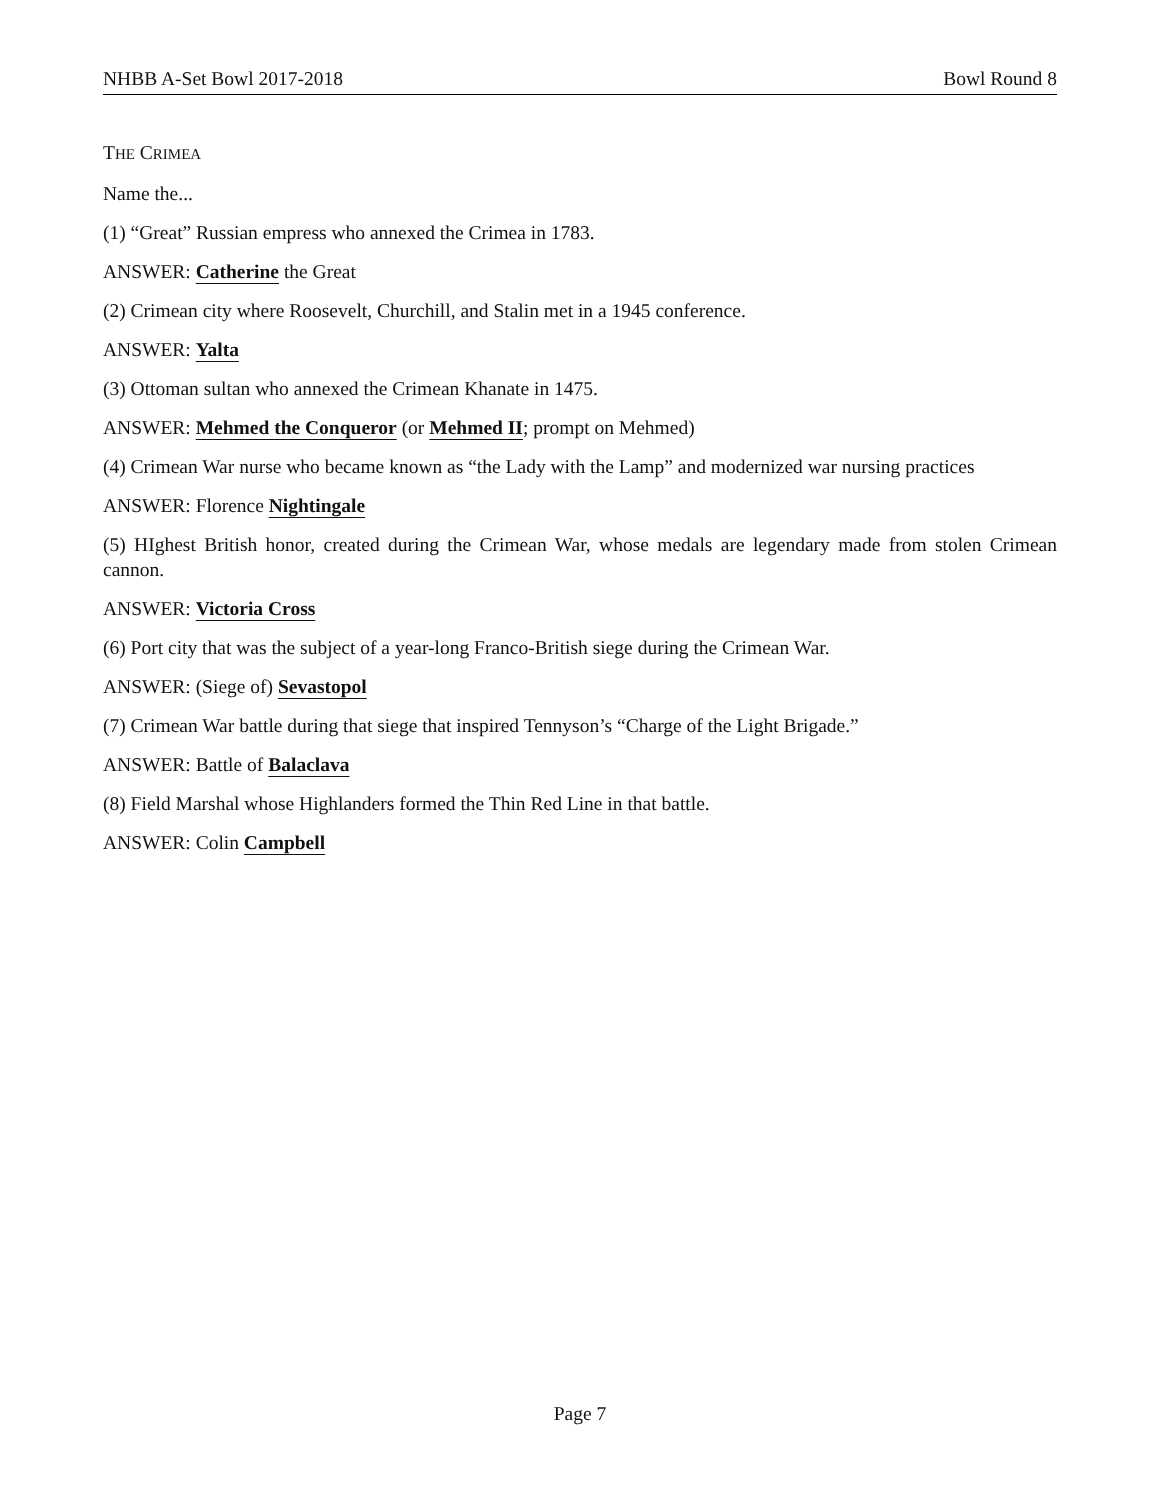NHBB A-Set Bowl 2017-2018 Bowl Round 8
THE CRIMEA
Name the...
(1) “Great” Russian empress who annexed the Crimea in 1783.
ANSWER: Catherine the Great
(2) Crimean city where Roosevelt, Churchill, and Stalin met in a 1945 conference.
ANSWER: Yalta
(3) Ottoman sultan who annexed the Crimean Khanate in 1475.
ANSWER: Mehmed the Conqueror (or Mehmed II; prompt on Mehmed)
(4) Crimean War nurse who became known as “the Lady with the Lamp” and modernized war nursing practices
ANSWER: Florence Nightingale
(5) HIghest British honor, created during the Crimean War, whose medals are legendary made from stolen Crimean cannon.
ANSWER: Victoria Cross
(6) Port city that was the subject of a year-long Franco-British siege during the Crimean War.
ANSWER: (Siege of) Sevastopol
(7) Crimean War battle during that siege that inspired Tennyson’s “Charge of the Light Brigade.”
ANSWER: Battle of Balaclava
(8) Field Marshal whose Highlanders formed the Thin Red Line in that battle.
ANSWER: Colin Campbell
Page 7